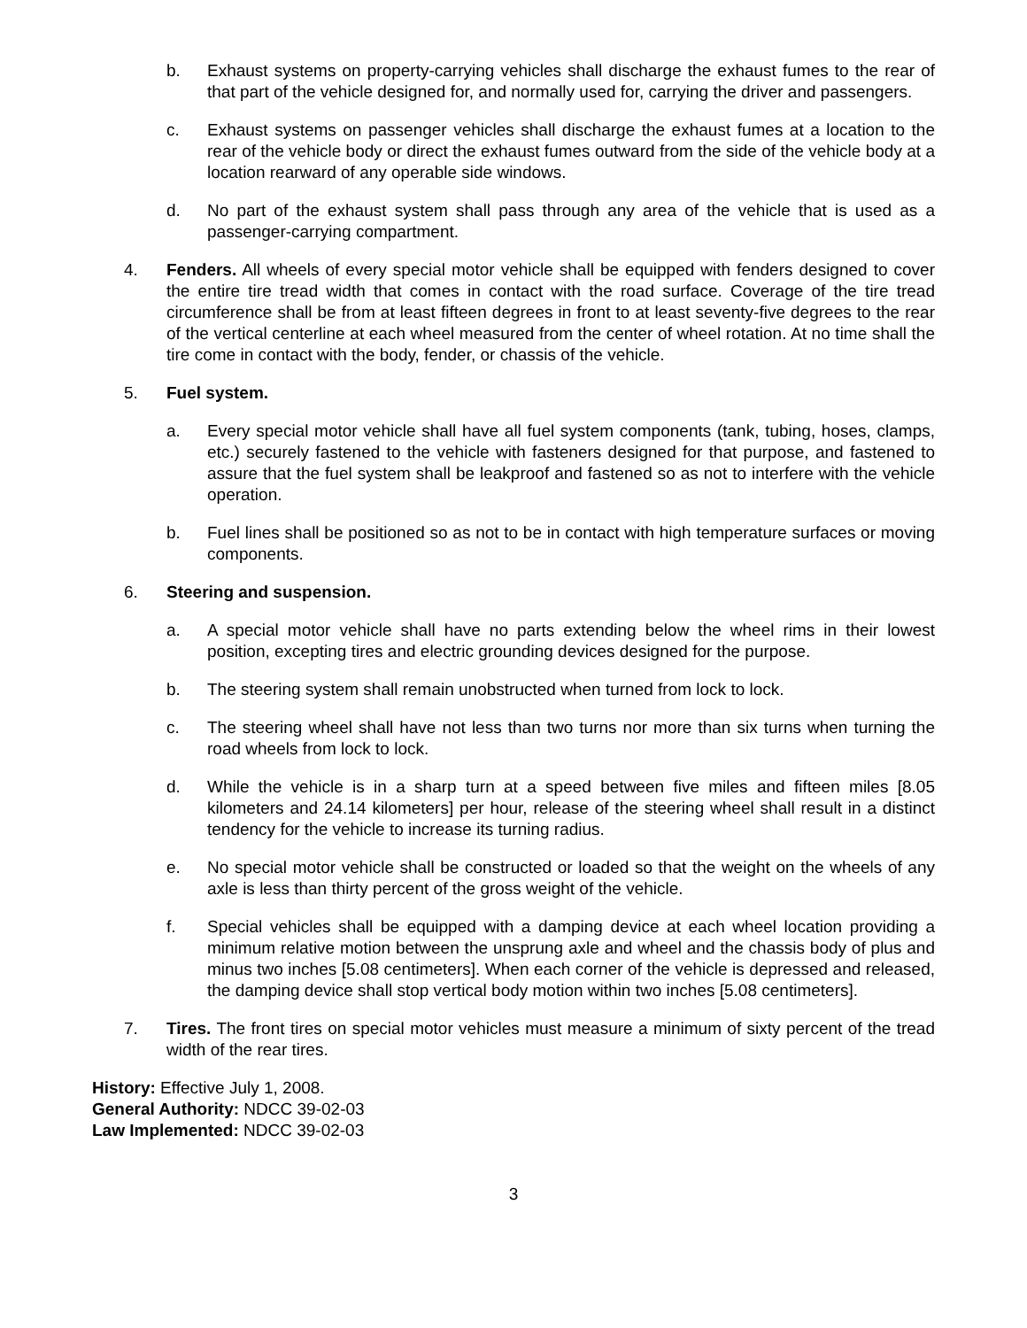b. Exhaust systems on property-carrying vehicles shall discharge the exhaust fumes to the rear of that part of the vehicle designed for, and normally used for, carrying the driver and passengers.
c. Exhaust systems on passenger vehicles shall discharge the exhaust fumes at a location to the rear of the vehicle body or direct the exhaust fumes outward from the side of the vehicle body at a location rearward of any operable side windows.
d. No part of the exhaust system shall pass through any area of the vehicle that is used as a passenger-carrying compartment.
4. Fenders. All wheels of every special motor vehicle shall be equipped with fenders designed to cover the entire tire tread width that comes in contact with the road surface. Coverage of the tire tread circumference shall be from at least fifteen degrees in front to at least seventy-five degrees to the rear of the vertical centerline at each wheel measured from the center of wheel rotation. At no time shall the tire come in contact with the body, fender, or chassis of the vehicle.
5. Fuel system.
a. Every special motor vehicle shall have all fuel system components (tank, tubing, hoses, clamps, etc.) securely fastened to the vehicle with fasteners designed for that purpose, and fastened to assure that the fuel system shall be leakproof and fastened so as not to interfere with the vehicle operation.
b. Fuel lines shall be positioned so as not to be in contact with high temperature surfaces or moving components.
6. Steering and suspension.
a. A special motor vehicle shall have no parts extending below the wheel rims in their lowest position, excepting tires and electric grounding devices designed for the purpose.
b. The steering system shall remain unobstructed when turned from lock to lock.
c. The steering wheel shall have not less than two turns nor more than six turns when turning the road wheels from lock to lock.
d. While the vehicle is in a sharp turn at a speed between five miles and fifteen miles [8.05 kilometers and 24.14 kilometers] per hour, release of the steering wheel shall result in a distinct tendency for the vehicle to increase its turning radius.
e. No special motor vehicle shall be constructed or loaded so that the weight on the wheels of any axle is less than thirty percent of the gross weight of the vehicle.
f. Special vehicles shall be equipped with a damping device at each wheel location providing a minimum relative motion between the unsprung axle and wheel and the chassis body of plus and minus two inches [5.08 centimeters]. When each corner of the vehicle is depressed and released, the damping device shall stop vertical body motion within two inches [5.08 centimeters].
7. Tires. The front tires on special motor vehicles must measure a minimum of sixty percent of the tread width of the rear tires.
History: Effective July 1, 2008.
General Authority: NDCC 39-02-03
Law Implemented: NDCC 39-02-03
3